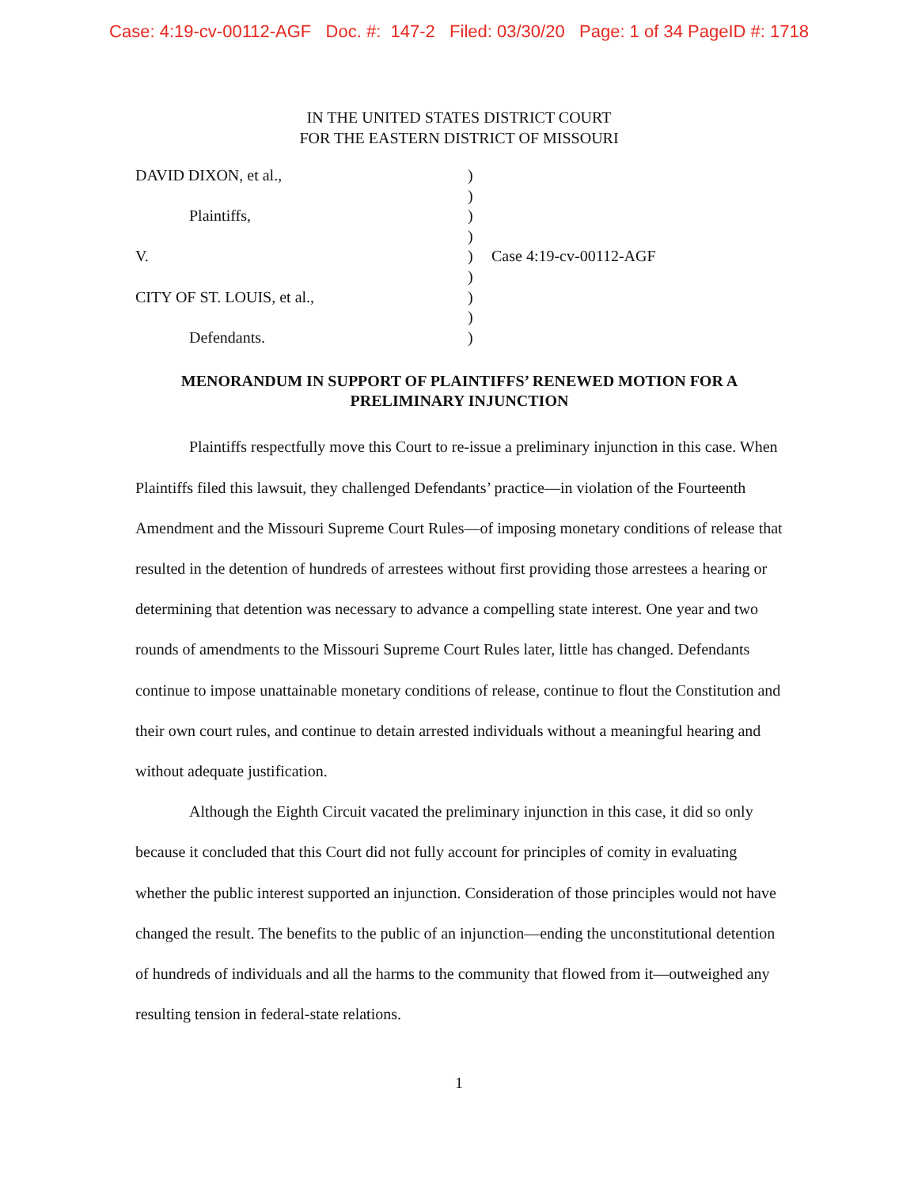Case: 4:19-cv-00112-AGF Doc. #: 147-2 Filed: 03/30/20 Page: 1 of 34 PageID #: 1718
IN THE UNITED STATES DISTRICT COURT
FOR THE EASTERN DISTRICT OF MISSOURI
DAVID DIXON, et al.,
Plaintiffs,
V.
CITY OF ST. LOUIS, et al.,
Defendants.
)
)
)
)
)
)
)
)
)
Case 4:19-cv-00112-AGF
MENORANDUM IN SUPPORT OF PLAINTIFFS’ RENEWED MOTION FOR A PRELIMINARY INJUNCTION
Plaintiffs respectfully move this Court to re-issue a preliminary injunction in this case. When Plaintiffs filed this lawsuit, they challenged Defendants’ practice—in violation of the Fourteenth Amendment and the Missouri Supreme Court Rules—of imposing monetary conditions of release that resulted in the detention of hundreds of arrestees without first providing those arrestees a hearing or determining that detention was necessary to advance a compelling state interest. One year and two rounds of amendments to the Missouri Supreme Court Rules later, little has changed. Defendants continue to impose unattainable monetary conditions of release, continue to flout the Constitution and their own court rules, and continue to detain arrested individuals without a meaningful hearing and without adequate justification.
Although the Eighth Circuit vacated the preliminary injunction in this case, it did so only because it concluded that this Court did not fully account for principles of comity in evaluating whether the public interest supported an injunction. Consideration of those principles would not have changed the result. The benefits to the public of an injunction—ending the unconstitutional detention of hundreds of individuals and all the harms to the community that flowed from it—outweighed any resulting tension in federal-state relations.
1